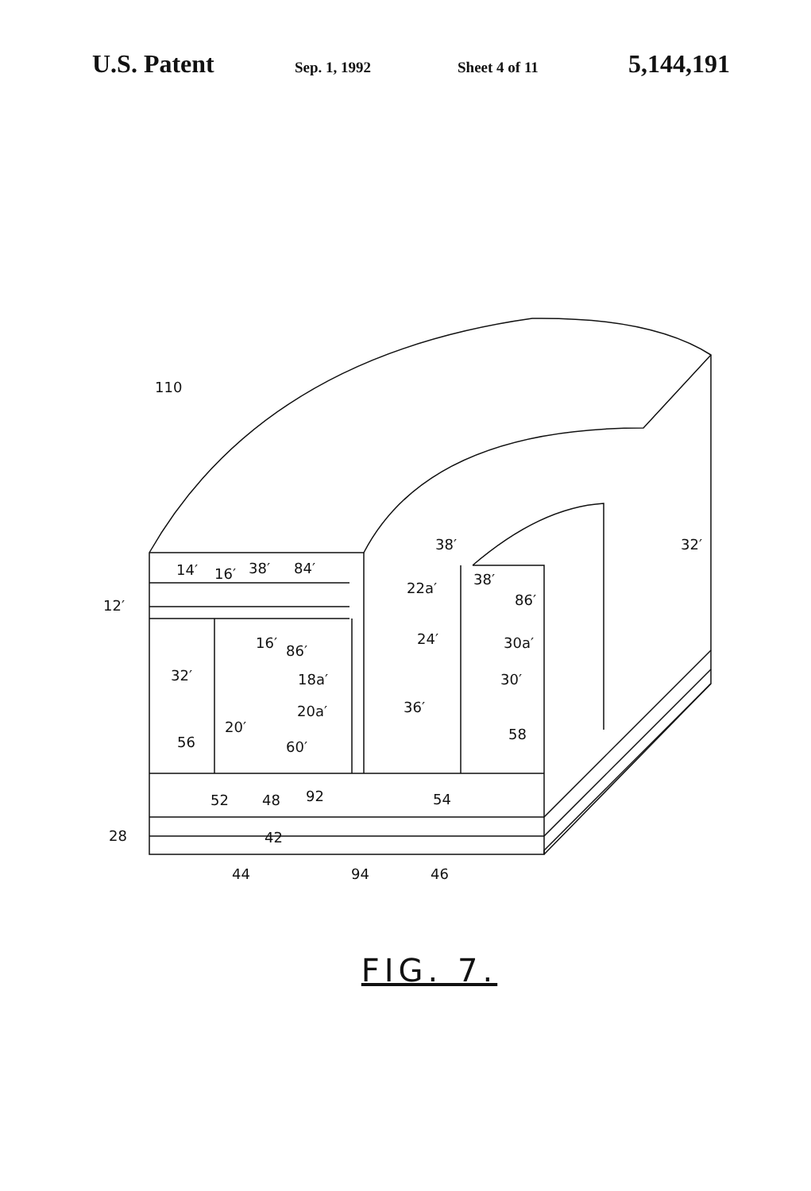U.S. Patent Sep. 1, 1992 Sheet 4 of 11 5,144,191
110
12′
14′
16′
38′
84′
38′
22a′
32′
38′
86′
16′
86′
24′
30a′
32′
18a′
30′
36′
20a′
20′
56
58
60′
52
48
92
54
28
42
44
94
46
FIG. 7.